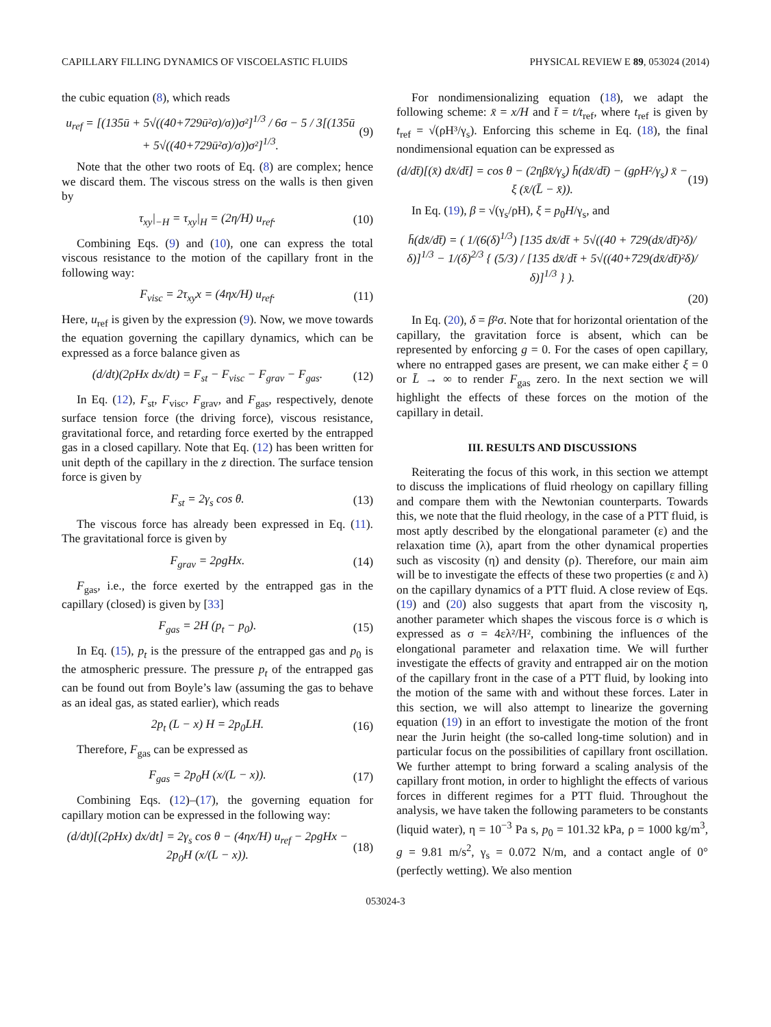CAPILLARY FILLING DYNAMICS OF VISCOELASTIC FLUIDS PHYSICAL REVIEW E 89, 053024 (2014)
the cubic equation (8), which reads
u<sub>ref</sub> = [(135ū + 5√((40+729ū²σ)/σ))σ²]<sup>1/3</sup> / 6σ − 5 / 3[(135ū + 5√((40+729ū²σ)/σ))σ²]<sup>1/3</sup>. (9)
Note that the other two roots of Eq. (8) are complex; hence we discard them. The viscous stress on the walls is then given by
τ<sub>xy</sub>|<sub>−H</sub> = τ<sub>xy</sub>|<sub>H</sub> = (2η/H) u<sub>ref</sub>. (10)
Combining Eqs. (9) and (10), one can express the total viscous resistance to the motion of the capillary front in the following way:
F<sub>visc</sub> = 2τ<sub>xy</sub>x = (4ηx/H) u<sub>ref</sub>. (11)
Here, u<sub>ref</sub> is given by the expression (9). Now, we move towards the equation governing the capillary dynamics, which can be expressed as a force balance given as
(d/dt)(2ρHx dx/dt) = F<sub>st</sub> − F<sub>visc</sub> − F<sub>grav</sub> − F<sub>gas</sub>. (12)
In Eq. (12), F<sub>st</sub>, F<sub>visc</sub>, F<sub>grav</sub>, and F<sub>gas</sub>, respectively, denote surface tension force (the driving force), viscous resistance, gravitational force, and retarding force exerted by the entrapped gas in a closed capillary. Note that Eq. (12) has been written for unit depth of the capillary in the z direction. The surface tension force is given by
F<sub>st</sub> = 2γ<sub>s</sub> cos θ. (13)
The viscous force has already been expressed in Eq. (11). The gravitational force is given by
F<sub>grav</sub> = 2ρgHx. (14)
F<sub>gas</sub>, i.e., the force exerted by the entrapped gas in the capillary (closed) is given by [33]
F<sub>gas</sub> = 2H (p<sub>t</sub> − p<sub>0</sub>). (15)
In Eq. (15), p<sub>t</sub> is the pressure of the entrapped gas and p<sub>0</sub> is the atmospheric pressure. The pressure p<sub>t</sub> of the entrapped gas can be found out from Boyle’s law (assuming the gas to behave as an ideal gas, as stated earlier), which reads
2p<sub>t</sub> (L − x) H = 2p<sub>0</sub>LH. (16)
Therefore, F<sub>gas</sub> can be expressed as
F<sub>gas</sub> = 2p<sub>0</sub>H (x/(L − x)). (17)
Combining Eqs. (12)–(17), the governing equation for capillary motion can be expressed in the following way:
(d/dt)[(2ρHx) dx/dt] = 2γ<sub>s</sub> cos θ − (4ηx/H) u<sub>ref</sub> − 2ρgHx − 2p<sub>0</sub>H (x/(L − x)). (18)
For nondimensionalizing equation (18), we adapt the following scheme: x̄ = x/H and t̄ = t/t<sub>ref</sub>, where t<sub>ref</sub> is given by t<sub>ref</sub> = √(ρH³/γ<sub>s</sub>). Enforcing this scheme in Eq. (18), the final nondimensional equation can be expressed as
(d/dt̄)[(x̄) dx̄/dt̄] = cos θ − (2ηβx̄/γ<sub>s</sub>) h̄(dx̄/dt̄) − (gρH²/γ<sub>s</sub>) x̄ − ξ (x̄/(L̄ − x̄)). (19)
In Eq. (19), β = √(γ<sub>s</sub>/ρH), ξ = p<sub>0</sub>H/γ<sub>s</sub>, and
h̄(dx̄/dt̄) = ( 1/(6(δ)<sup>1/3</sup>) [135 dx̄/dt̄ + 5√((40 + 729(dx̄/dt̄)²δ)/δ)]<sup>1/3</sup> − 1/(δ)<sup>2/3</sup> { (5/3) / [135 dx̄/dt̄ + 5√((40+729(dx̄/dt̄)²δ)/δ)]<sup>1/3</sup> } ).
(20)
In Eq. (20), δ = β²σ. Note that for horizontal orientation of the capillary, the gravitation force is absent, which can be represented by enforcing g = 0. For the cases of open capillary, where no entrapped gases are present, we can make either ξ = 0 or L̄ → ∞ to render F<sub>gas</sub> zero. In the next section we will highlight the effects of these forces on the motion of the capillary in detail.
III. RESULTS AND DISCUSSIONS
Reiterating the focus of this work, in this section we attempt to discuss the implications of fluid rheology on capillary filling and compare them with the Newtonian counterparts. Towards this, we note that the fluid rheology, in the case of a PTT fluid, is most aptly described by the elongational parameter (ε) and the relaxation time (λ), apart from the other dynamical properties such as viscosity (η) and density (ρ). Therefore, our main aim will be to investigate the effects of these two properties (ε and λ) on the capillary dynamics of a PTT fluid. A close review of Eqs. (19) and (20) also suggests that apart from the viscosity η, another parameter which shapes the viscous force is σ which is expressed as σ = 4ελ²/H², combining the influences of the elongational parameter and relaxation time. We will further investigate the effects of gravity and entrapped air on the motion of the capillary front in the case of a PTT fluid, by looking into the motion of the same with and without these forces. Later in this section, we will also attempt to linearize the governing equation (19) in an effort to investigate the motion of the front near the Jurin height (the so-called long-time solution) and in particular focus on the possibilities of capillary front oscillation. We further attempt to bring forward a scaling analysis of the capillary front motion, in order to highlight the effects of various forces in different regimes for a PTT fluid. Throughout the analysis, we have taken the following parameters to be constants (liquid water), η = 10<sup>−3</sup> Pa s, p<sub>0</sub> = 101.32 kPa, ρ = 1000 kg/m<sup>3</sup>, g = 9.81 m/s<sup>2</sup>, γ<sub>s</sub> = 0.072 N/m, and a contact angle of 0° (perfectly wetting). We also mention
053024-3